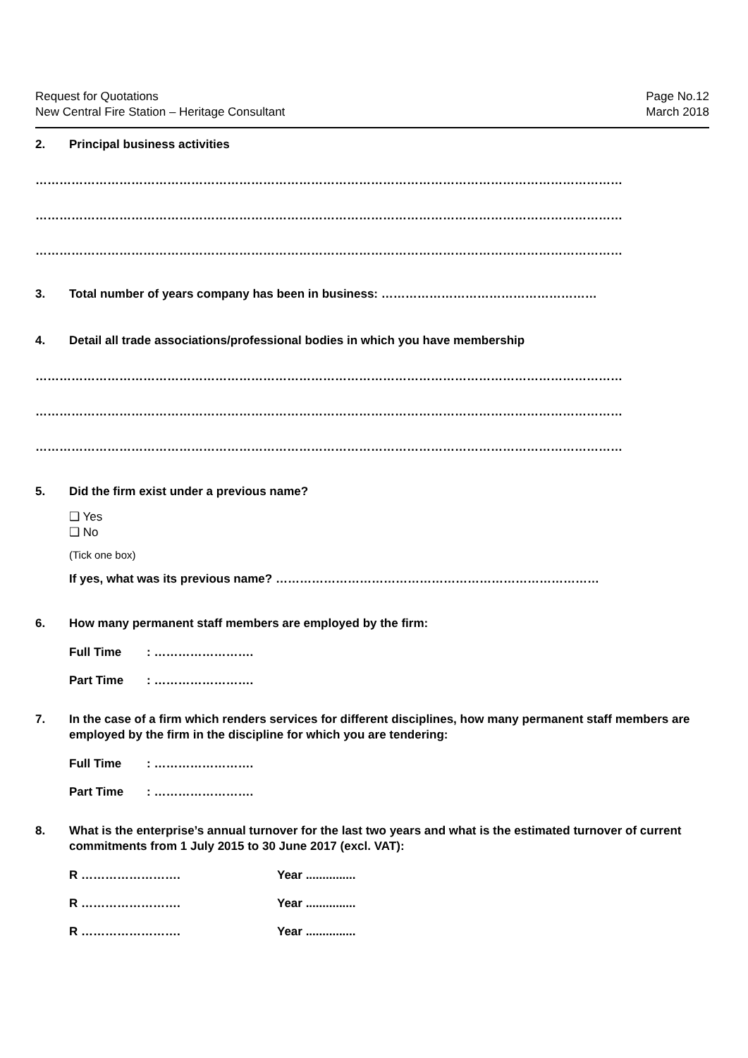Request for Quotations
New Central Fire Station – Heritage Consultant
Page No.12
March 2018
2. Principal business activities
…………………………………………………………………………………………………………………………………
…………………………………………………………………………………………………………………………………
…………………………………………………………………………………………………………………………………
3. Total number of years company has been in business: ………………………………………………
4. Detail all trade associations/professional bodies in which you have membership
…………………………………………………………………………………………………………………………………
…………………………………………………………………………………………………………………………………
…………………………………………………………………………………………………………………………………
5. Did the firm exist under a previous name?
❑ Yes
❑ No
(Tick one box)
If yes, what was its previous name? ………………………………………………………………………
6. How many permanent staff members are employed by the firm:
Full Time : …………………….
Part Time : …………………….
7. In the case of a firm which renders services for different disciplines, how many permanent staff members are employed by the firm in the discipline for which you are tendering:
Full Time : …………………….
Part Time : …………………….
8. What is the enterprise’s annual turnover for the last two years and what is the estimated turnover of current commitments from 1 July 2015 to 30 June 2017 (excl. VAT):
R ……………………. Year ...............
R ……………………. Year ...............
R ……………………. Year ...............